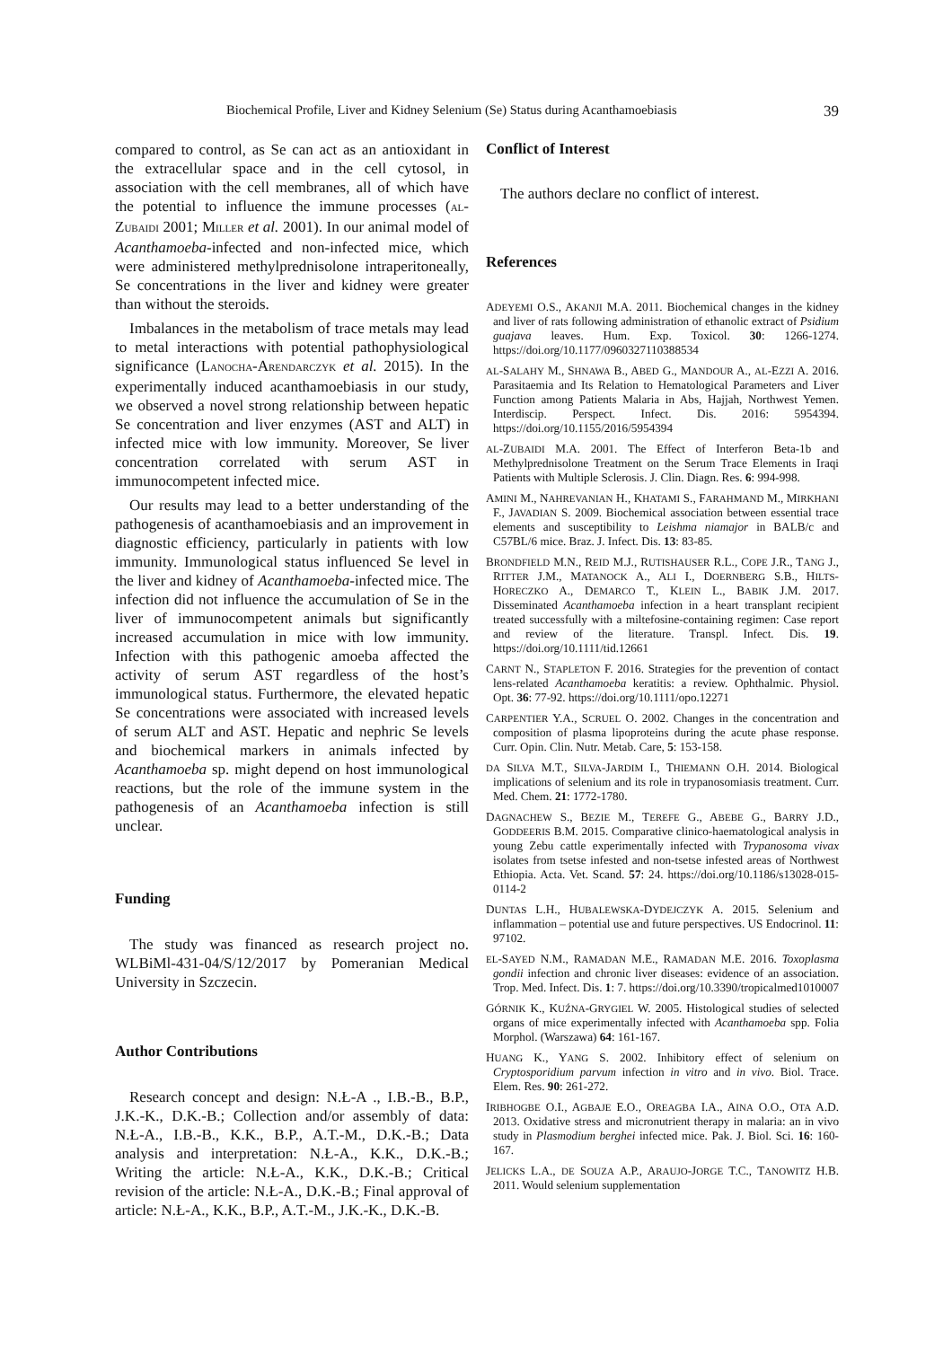Biochemical Profile, Liver and Kidney Selenium (Se) Status during Acanthamoebiasis 39
compared to control, as Se can act as an antioxidant in the extracellular space and in the cell cytosol, in association with the cell membranes, all of which have the potential to influence the immune processes (AL-ZUBAIDI 2001; MILLER et al. 2001). In our animal model of Acanthamoeba-infected and non-infected mice, which were administered methylprednisolone intraperitoneally, Se concentrations in the liver and kidney were greater than without the steroids.
Imbalances in the metabolism of trace metals may lead to metal interactions with potential pathophysiological significance (LANOCHA-ARENDARCZYK et al. 2015). In the experimentally induced acanthamoebiasis in our study, we observed a novel strong relationship between hepatic Se concentration and liver enzymes (AST and ALT) in infected mice with low immunity. Moreover, Se liver concentration correlated with serum AST in immunocompetent infected mice.
Our results may lead to a better understanding of the pathogenesis of acanthamoebiasis and an improvement in diagnostic efficiency, particularly in patients with low immunity. Immunological status influenced Se level in the liver and kidney of Acanthamoeba-infected mice. The infection did not influence the accumulation of Se in the liver of immunocompetent animals but significantly increased accumulation in mice with low immunity. Infection with this pathogenic amoeba affected the activity of serum AST regardless of the host’s immunological status. Furthermore, the elevated hepatic Se concentrations were associated with increased levels of serum ALT and AST. Hepatic and nephric Se levels and biochemical markers in animals infected by Acanthamoeba sp. might depend on host immunological reactions, but the role of the immune system in the pathogenesis of an Acanthamoeba infection is still unclear.
Funding
The study was financed as research project no. WLBiMl-431-04/S/12/2017 by Pomeranian Medical University in Szczecin.
Author Contributions
Research concept and design: N.Ł-A ., I.B.-B., B.P., J.K.-K., D.K.-B.; Collection and/or assembly of data: N.Ł-A., I.B.-B., K.K., B.P., A.T.-M., D.K.-B.; Data analysis and interpretation: N.Ł-A., K.K., D.K.-B.; Writing the article: N.Ł-A., K.K., D.K.-B.; Critical revision of the article: N.Ł-A., D.K.-B.; Final approval of article: N.Ł-A., K.K., B.P., A.T.-M., J.K.-K., D.K.-B.
Conflict of Interest
The authors declare no conflict of interest.
References
ADEYEMI O.S., AKANJI M.A. 2011. Biochemical changes in the kidney and liver of rats following administration of ethanolic extract of Psidium guajava leaves. Hum. Exp. Toxicol. 30: 1266-1274. https://doi.org/10.1177/0960327110388534
AL-SALAHY M., SHNAWA B., ABED G., MANDOUR A., AL-EZZI A. 2016. Parasitaemia and Its Relation to Hematological Parameters and Liver Function among Patients Malaria in Abs, Hajjah, Northwest Yemen. Interdiscip. Perspect. Infect. Dis. 2016: 5954394. https://doi.org/10.1155/2016/5954394
AL-ZUBAIDI M.A. 2001. The Effect of Interferon Beta-1b and Methylprednisolone Treatment on the Serum Trace Elements in Iraqi Patients with Multiple Sclerosis. J. Clin. Diagn. Res. 6: 994-998.
AMINI M., NAHREVANIAN H., KHATAMI S., FARAHMAND M., MIRKHANI F., JAVADIAN S. 2009. Biochemical association between essential trace elements and susceptibility to Leishma niamajor in BALB/c and C57BL/6 mice. Braz. J. Infect. Dis. 13: 83-85.
BRONDFIELD M.N., REID M.J., RUTISHAUSER R.L., COPE J.R., TANG J., RITTER J.M., MATANOCK A., ALI I., DOERNBERG S.B., HILTS-HORECZKO A., DEMARCO T., KLEIN L., BABIK J.M. 2017. Disseminated Acanthamoeba infection in a heart transplant recipient treated successfully with a miltefosine-containing regimen: Case report and review of the literature. Transpl. Infect. Dis. 19. https://doi.org/10.1111/tid.12661
CARNT N., STAPLETON F. 2016. Strategies for the prevention of contact lens-related Acanthamoeba keratitis: a review. Ophthalmic. Physiol. Opt. 36: 77-92. https://doi.org/10.1111/opo.12271
CARPENTIER Y.A., SCRUEL O. 2002. Changes in the concentration and composition of plasma lipoproteins during the acute phase response. Curr. Opin. Clin. Nutr. Metab. Care, 5: 153-158.
DA SILVA M.T., SILVA-JARDIM I., THIEMANN O.H. 2014. Biological implications of selenium and its role in trypanosomiasis treatment. Curr. Med. Chem. 21: 1772-1780.
DAGNACHEW S., BEZIE M., TEREFE G., ABEBE G., BARRY J.D., GODDEERIS B.M. 2015. Comparative clinico-haematological analysis in young Zebu cattle experimentally infected with Trypanosoma vivax isolates from tsetse infested and non-tsetse infested areas of Northwest Ethiopia. Acta. Vet. Scand. 57: 24. https://doi.org/10.1186/s13028-015-0114-2
DUNTAS L.H., HUBALEWSKA-DYDEJCZYK A. 2015. Selenium and inflammation – potential use and future perspectives. US Endocrinol. 11: 97102.
EL-SAYED N.M., RAMADAN M.E., RAMADAN M.E. 2016. Toxoplasma gondii infection and chronic liver diseases: evidence of an association. Trop. Med. Infect. Dis. 1: 7. https://doi.org/10.3390/tropicalmed1010007
GÓRNIK K., KUŹNA-GRYGIEL W. 2005. Histological studies of selected organs of mice experimentally infected with Acanthamoeba spp. Folia Morphol. (Warszawa) 64: 161-167.
HUANG K., YANG S. 2002. Inhibitory effect of selenium on Cryptosporidium parvum infection in vitro and in vivo. Biol. Trace. Elem. Res. 90: 261-272.
IRIBHOGBE O.I., AGBAJE E.O., OREAGBA I.A., AINA O.O., OTA A.D. 2013. Oxidative stress and micronutrient therapy in malaria: an in vivo study in Plasmodium berghei infected mice. Pak. J. Biol. Sci. 16: 160-167.
JELICKS L.A., DE SOUZA A.P., ARAUJO-JORGE T.C., TANOWITZ H.B. 2011. Would selenium supplementation